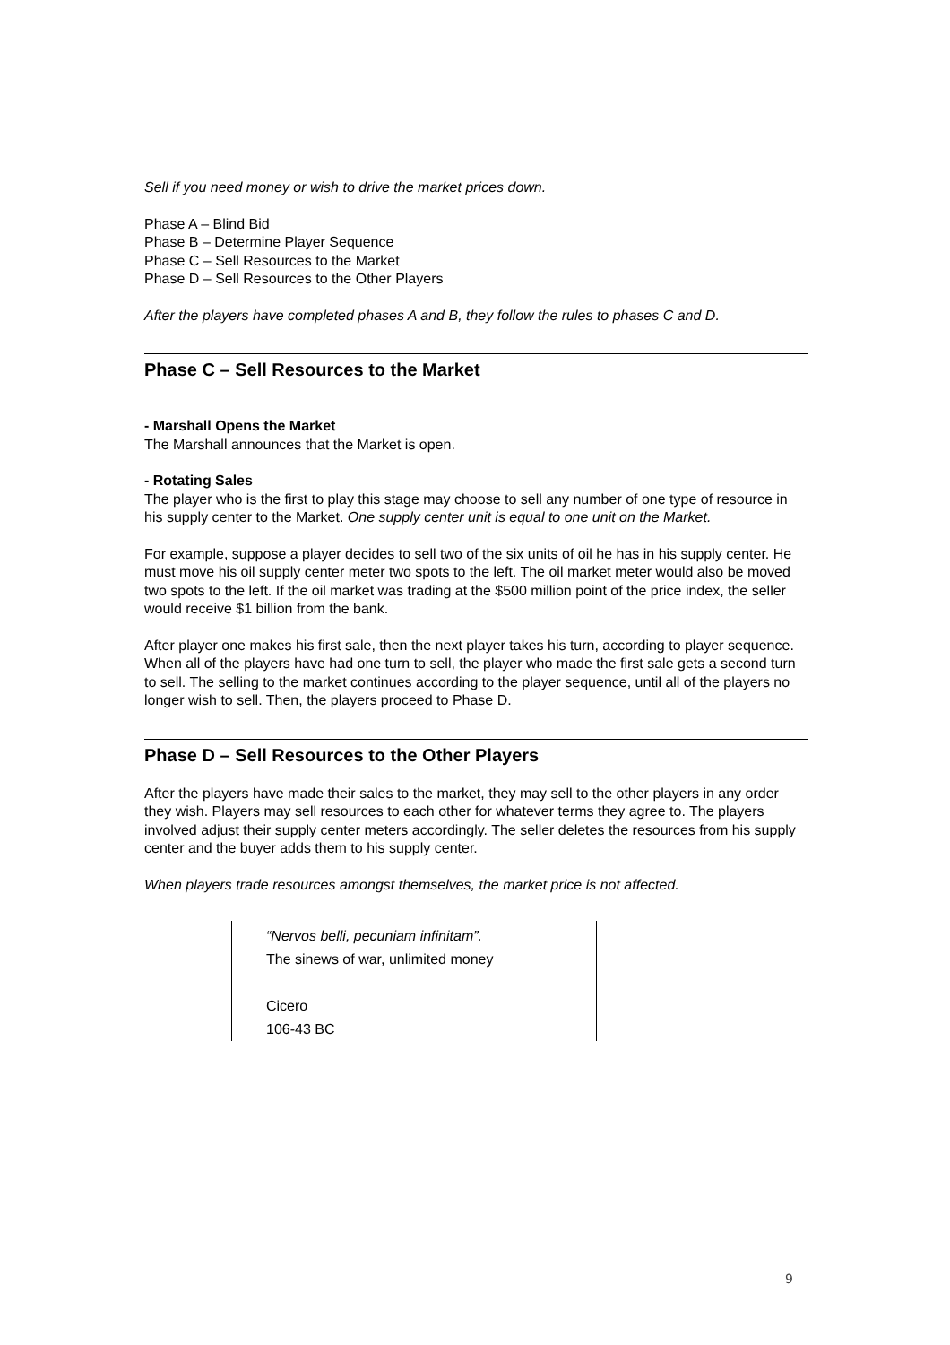Sell if you need money or wish to drive the market prices down.
Phase A – Blind Bid
Phase B – Determine Player Sequence
Phase C – Sell Resources to the Market
Phase D – Sell Resources to the Other Players
After the players have completed phases A and B, they follow the rules to phases C and D.
Phase C – Sell Resources to the Market
- Marshall Opens the Market
The Marshall announces that the Market is open.
- Rotating Sales
The player who is the first to play this stage may choose to sell any number of one type of resource in his supply center to the Market. One supply center unit is equal to one unit on the Market.
For example, suppose a player decides to sell two of the six units of oil he has in his supply center. He must move his oil supply center meter two spots to the left. The oil market meter would also be moved two spots to the left. If the oil market was trading at the $500 million point of the price index, the seller would receive $1 billion from the bank.
After player one makes his first sale, then the next player takes his turn, according to player sequence. When all of the players have had one turn to sell, the player who made the first sale gets a second turn to sell. The selling to the market continues according to the player sequence, until all of the players no longer wish to sell. Then, the players proceed to Phase D.
Phase D – Sell Resources to the Other Players
After the players have made their sales to the market, they may sell to the other players in any order they wish. Players may sell resources to each other for whatever terms they agree to. The players involved adjust their supply center meters accordingly. The seller deletes the resources from his supply center and the buyer adds them to his supply center.
When players trade resources amongst themselves, the market price is not affected.
“Nervos belli, pecuniam infinitam”.
The sinews of war, unlimited money
Cicero
106-43 BC
9